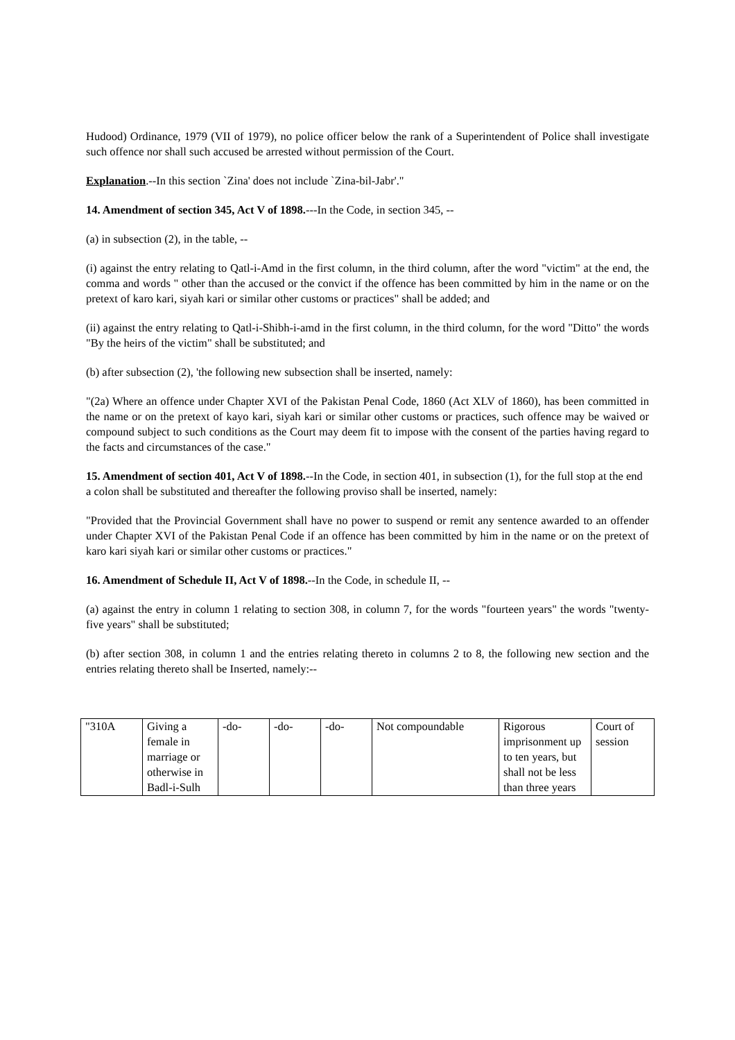Hudood) Ordinance, 1979 (VII of 1979), no police officer below the rank of a Superintendent of Police shall investigate such offence nor shall such accused be arrested without permission of the Court.
Explanation.--In this section `Zina' does not include `Zina-bil-Jabr'."
14. Amendment of section 345, Act V of 1898.---In the Code, in section 345, --
(a) in subsection (2), in the table, --
(i) against the entry relating to Qatl-i-Amd in the first column, in the third column, after the word "victim" at the end, the comma and words " other than the accused or the convict if the offence has been committed by him in the name or on the pretext of karo kari, siyah kari or similar other customs or practices" shall be added; and
(ii) against the entry relating to Qatl-i-Shibh-i-amd in the first column, in the third column, for the word "Ditto" the words "By the heirs of the victim" shall be substituted; and
(b) after subsection (2), 'the following new subsection shall be inserted, namely:
"(2a) Where an offence under Chapter XVI of the Pakistan Penal Code, 1860 (Act XLV of 1860), has been committed in the name or on the pretext of kayo kari, siyah kari or similar other customs or practices, such offence may be waived or compound subject to such conditions as the Court may deem fit to impose with the consent of the parties having regard to the facts and circumstances of the case."
15. Amendment of section 401, Act V of 1898.--In the Code, in section 401, in subsection (1), for the full stop at the end a colon shall be substituted and thereafter the following proviso shall be inserted, namely:
"Provided that the Provincial Government shall have no power to suspend or remit any sentence awarded to an offender under Chapter XVI of the Pakistan Penal Code if an offence has been committed by him in the name or on the pretext of karo kari siyah kari or similar other customs or practices."
16. Amendment of Schedule II, Act V of 1898.--In the Code, in schedule II, --
(a) against the entry in column 1 relating to section 308, in column 7, for the words "fourteen years" the words "twenty-five years" shall be substituted;
(b) after section 308, in column 1 and the entries relating thereto in columns 2 to 8, the following new section and the entries relating thereto shall be Inserted, namely:--
| "310A | Giving a female in marriage or otherwise in Badl-i-Sulh | -do- | -do- | -do- | Not compoundable | Rigorous imprisonment up to ten years, but shall not be less than three years | Court of session |